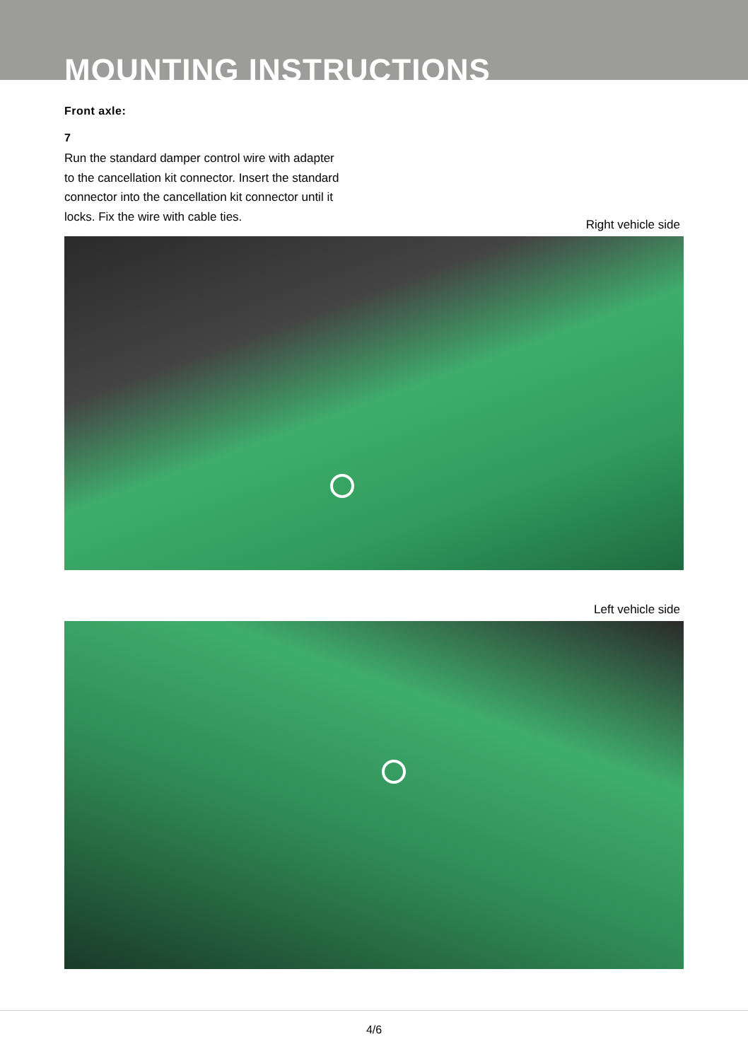MOUNTING INSTRUCTIONS
Front axle:
7
Run the standard damper control wire with adapter to the cancellation kit connector. Insert the standard connector into the cancellation kit connector until it locks. Fix the wire with cable ties.
Right vehicle side
Left vehicle side
4/6